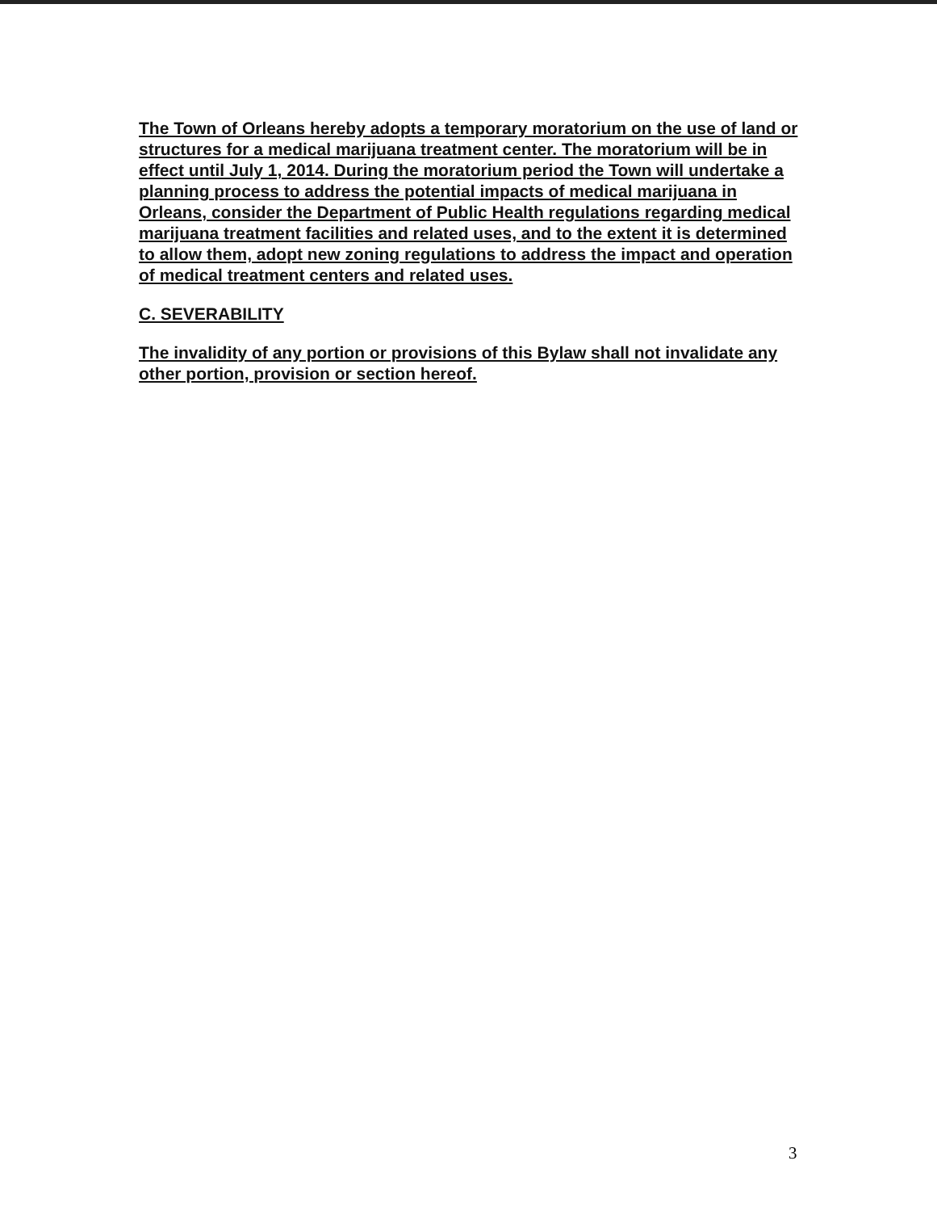The Town of Orleans hereby adopts a temporary moratorium on the use of land or structures for a medical marijuana treatment center. The moratorium will be in effect until July 1, 2014. During the moratorium period the Town will undertake a planning process to address the potential impacts of medical marijuana in Orleans, consider the Department of Public Health regulations regarding medical marijuana treatment facilities and related uses, and to the extent it is determined to allow them, adopt new zoning regulations to address the impact and operation of medical treatment centers and related uses.
C. SEVERABILITY
The invalidity of any portion or provisions of this Bylaw shall not invalidate any other portion, provision or section hereof.
3